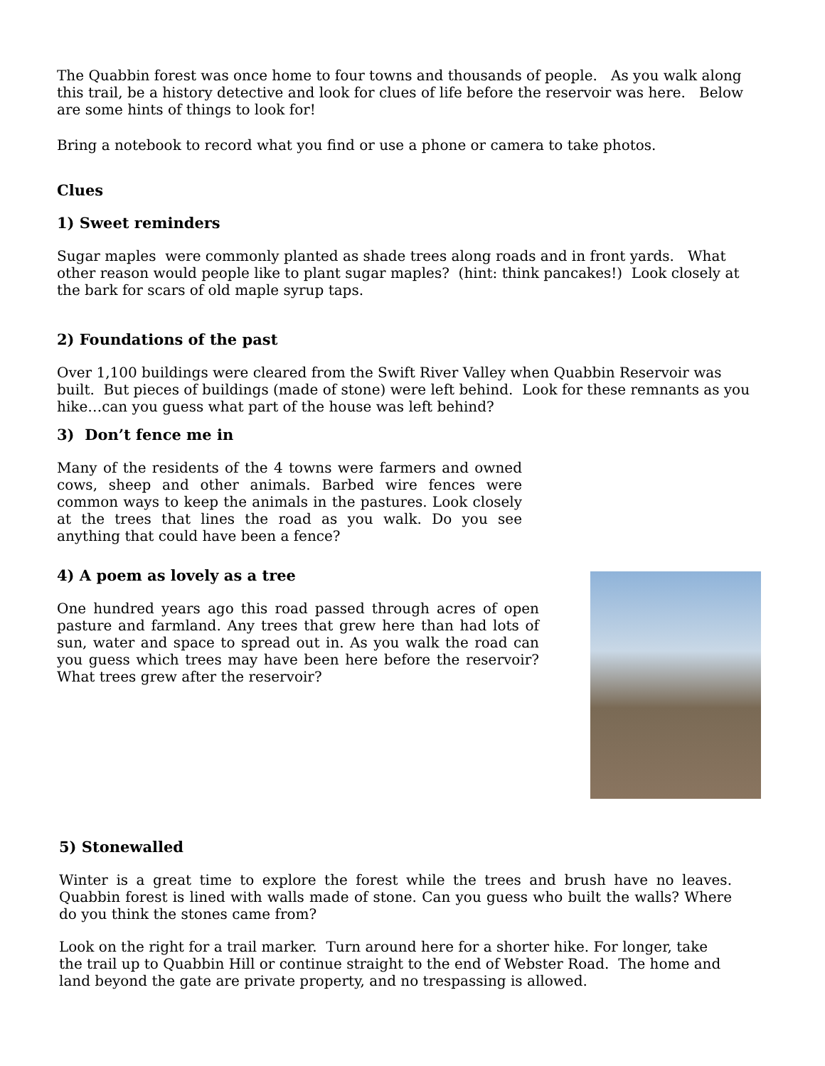The Quabbin forest was once home to four towns and thousands of people. As you walk along this trail, be a history detective and look for clues of life before the reservoir was here. Below are some hints of things to look for!
Bring a notebook to record what you find or use a phone or camera to take photos.
Clues
1) Sweet reminders
Sugar maples were commonly planted as shade trees along roads and in front yards. What other reason would people like to plant sugar maples? (hint: think pancakes!) Look closely at the bark for scars of old maple syrup taps.
2) Foundations of the past
Over 1,100 buildings were cleared from the Swift River Valley when Quabbin Reservoir was built. But pieces of buildings (made of stone) were left behind. Look for these remnants as you hike…can you guess what part of the house was left behind?
3) Don’t fence me in
Many of the residents of the 4 towns were farmers and owned cows, sheep and other animals. Barbed wire fences were common ways to keep the animals in the pastures. Look closely at the trees that lines the road as you walk. Do you see anything that could have been a fence?
4) A poem as lovely as a tree
One hundred years ago this road passed through acres of open pasture and farmland. Any trees that grew here than had lots of sun, water and space to spread out in. As you walk the road can you guess which trees may have been here before the reservoir? What trees grew after the reservoir?
5) Stonewalled
Winter is a great time to explore the forest while the trees and brush have no leaves. Quabbin forest is lined with walls made of stone. Can you guess who built the walls? Where do you think the stones came from?
Look on the right for a trail marker. Turn around here for a shorter hike. For longer, take the trail up to Quabbin Hill or continue straight to the end of Webster Road. The home and land beyond the gate are private property, and no trespassing is allowed.